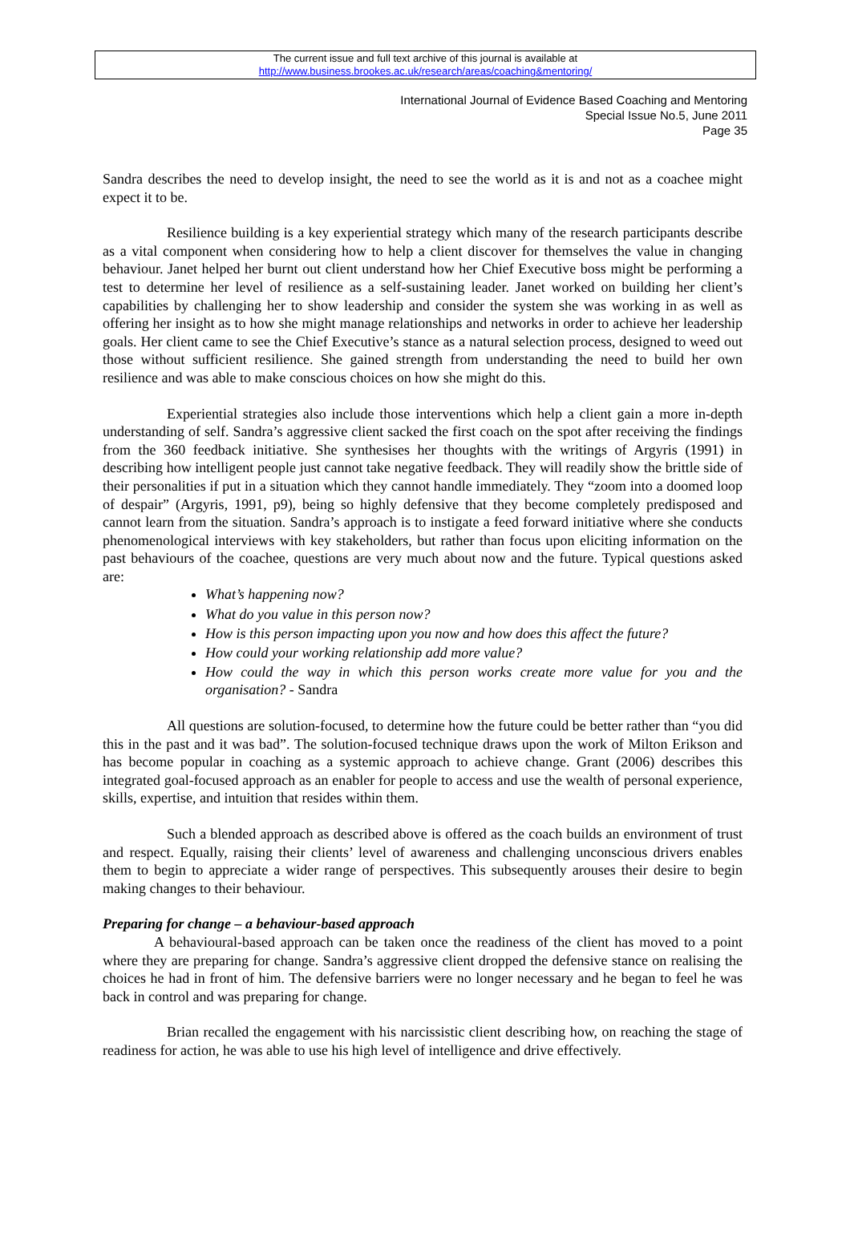The current issue and full text archive of this journal is available at
http://www.business.brookes.ac.uk/research/areas/coaching&mentoring/
International Journal of Evidence Based Coaching and Mentoring
Special Issue No.5, June 2011
Page 35
Sandra describes the need to develop insight, the need to see the world as it is and not as a coachee might expect it to be.
Resilience building is a key experiential strategy which many of the research participants describe as a vital component when considering how to help a client discover for themselves the value in changing behaviour. Janet helped her burnt out client understand how her Chief Executive boss might be performing a test to determine her level of resilience as a self-sustaining leader. Janet worked on building her client’s capabilities by challenging her to show leadership and consider the system she was working in as well as offering her insight as to how she might manage relationships and networks in order to achieve her leadership goals. Her client came to see the Chief Executive’s stance as a natural selection process, designed to weed out those without sufficient resilience. She gained strength from understanding the need to build her own resilience and was able to make conscious choices on how she might do this.
Experiential strategies also include those interventions which help a client gain a more in-depth understanding of self. Sandra’s aggressive client sacked the first coach on the spot after receiving the findings from the 360 feedback initiative. She synthesises her thoughts with the writings of Argyris (1991) in describing how intelligent people just cannot take negative feedback. They will readily show the brittle side of their personalities if put in a situation which they cannot handle immediately. They “zoom into a doomed loop of despair” (Argyris, 1991, p9), being so highly defensive that they become completely predisposed and cannot learn from the situation. Sandra’s approach is to instigate a feed forward initiative where she conducts phenomenological interviews with key stakeholders, but rather than focus upon eliciting information on the past behaviours of the coachee, questions are very much about now and the future. Typical questions asked are:
What’s happening now?
What do you value in this person now?
How is this person impacting upon you now and how does this affect the future?
How could your working relationship add more value?
How could the way in which this person works create more value for you and the organisation? - Sandra
All questions are solution-focused, to determine how the future could be better rather than “you did this in the past and it was bad”. The solution-focused technique draws upon the work of Milton Erikson and has become popular in coaching as a systemic approach to achieve change. Grant (2006) describes this integrated goal-focused approach as an enabler for people to access and use the wealth of personal experience, skills, expertise, and intuition that resides within them.
Such a blended approach as described above is offered as the coach builds an environment of trust and respect. Equally, raising their clients’ level of awareness and challenging unconscious drivers enables them to begin to appreciate a wider range of perspectives. This subsequently arouses their desire to begin making changes to their behaviour.
Preparing for change – a behaviour-based approach
A behavioural-based approach can be taken once the readiness of the client has moved to a point where they are preparing for change. Sandra’s aggressive client dropped the defensive stance on realising the choices he had in front of him. The defensive barriers were no longer necessary and he began to feel he was back in control and was preparing for change.
Brian recalled the engagement with his narcissistic client describing how, on reaching the stage of readiness for action, he was able to use his high level of intelligence and drive effectively.